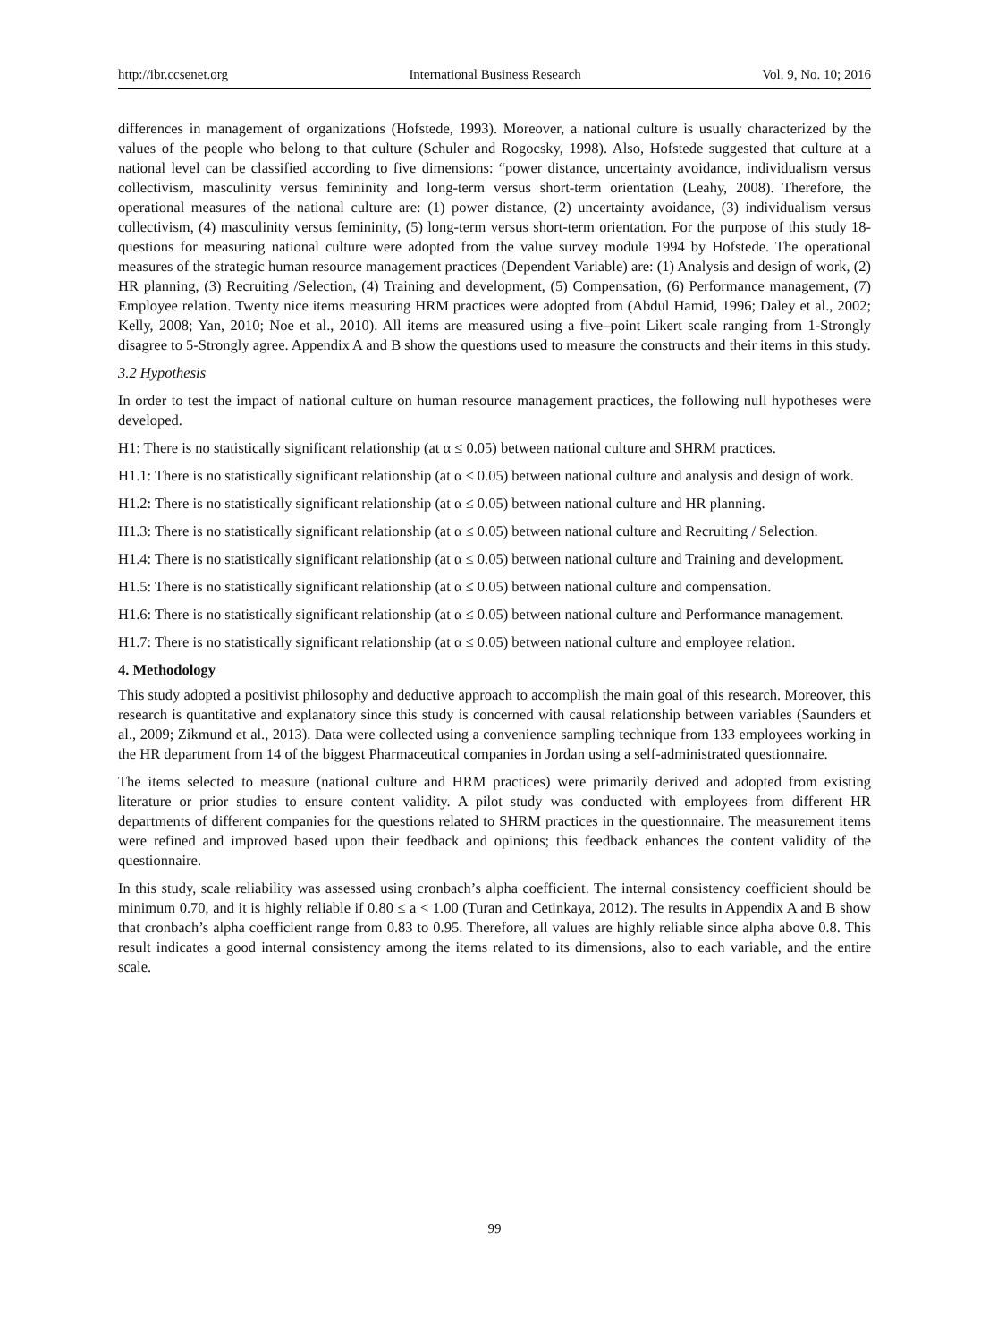http://ibr.ccsenet.org International Business Research Vol. 9, No. 10; 2016
differences in management of organizations (Hofstede, 1993). Moreover, a national culture is usually characterized by the values of the people who belong to that culture (Schuler and Rogocsky, 1998). Also, Hofstede suggested that culture at a national level can be classified according to five dimensions: “power distance, uncertainty avoidance, individualism versus collectivism, masculinity versus femininity and long-term versus short-term orientation (Leahy, 2008). Therefore, the operational measures of the national culture are: (1) power distance, (2) uncertainty avoidance, (3) individualism versus collectivism, (4) masculinity versus femininity, (5) long-term versus short-term orientation. For the purpose of this study 18- questions for measuring national culture were adopted from the value survey module 1994 by Hofstede. The operational measures of the strategic human resource management practices (Dependent Variable) are: (1) Analysis and design of work, (2) HR planning, (3) Recruiting /Selection, (4) Training and development, (5) Compensation, (6) Performance management, (7) Employee relation. Twenty nice items measuring HRM practices were adopted from (Abdul Hamid, 1996; Daley et al., 2002; Kelly, 2008; Yan, 2010; Noe et al., 2010). All items are measured using a five–point Likert scale ranging from 1-Strongly disagree to 5-Strongly agree. Appendix A and B show the questions used to measure the constructs and their items in this study.
3.2 Hypothesis
In order to test the impact of national culture on human resource management practices, the following null hypotheses were developed.
H1: There is no statistically significant relationship (at α ≤ 0.05) between national culture and SHRM practices.
H1.1: There is no statistically significant relationship (at α ≤ 0.05) between national culture and analysis and design of work.
H1.2: There is no statistically significant relationship (at α ≤ 0.05) between national culture and HR planning.
H1.3: There is no statistically significant relationship (at α ≤ 0.05) between national culture and Recruiting / Selection.
H1.4: There is no statistically significant relationship (at α ≤ 0.05) between national culture and Training and development.
H1.5: There is no statistically significant relationship (at α ≤ 0.05) between national culture and compensation.
H1.6: There is no statistically significant relationship (at α ≤ 0.05) between national culture and Performance management.
H1.7: There is no statistically significant relationship (at α ≤ 0.05) between national culture and employee relation.
4. Methodology
This study adopted a positivist philosophy and deductive approach to accomplish the main goal of this research. Moreover, this research is quantitative and explanatory since this study is concerned with causal relationship between variables (Saunders et al., 2009; Zikmund et al., 2013). Data were collected using a convenience sampling technique from 133 employees working in the HR department from 14 of the biggest Pharmaceutical companies in Jordan using a self-administrated questionnaire.
The items selected to measure (national culture and HRM practices) were primarily derived and adopted from existing literature or prior studies to ensure content validity. A pilot study was conducted with employees from different HR departments of different companies for the questions related to SHRM practices in the questionnaire. The measurement items were refined and improved based upon their feedback and opinions; this feedback enhances the content validity of the questionnaire.
In this study, scale reliability was assessed using cronbach’s alpha coefficient. The internal consistency coefficient should be minimum 0.70, and it is highly reliable if 0.80 ≤ a < 1.00 (Turan and Cetinkaya, 2012). The results in Appendix A and B show that cronbach’s alpha coefficient range from 0.83 to 0.95. Therefore, all values are highly reliable since alpha above 0.8. This result indicates a good internal consistency among the items related to its dimensions, also to each variable, and the entire scale.
99